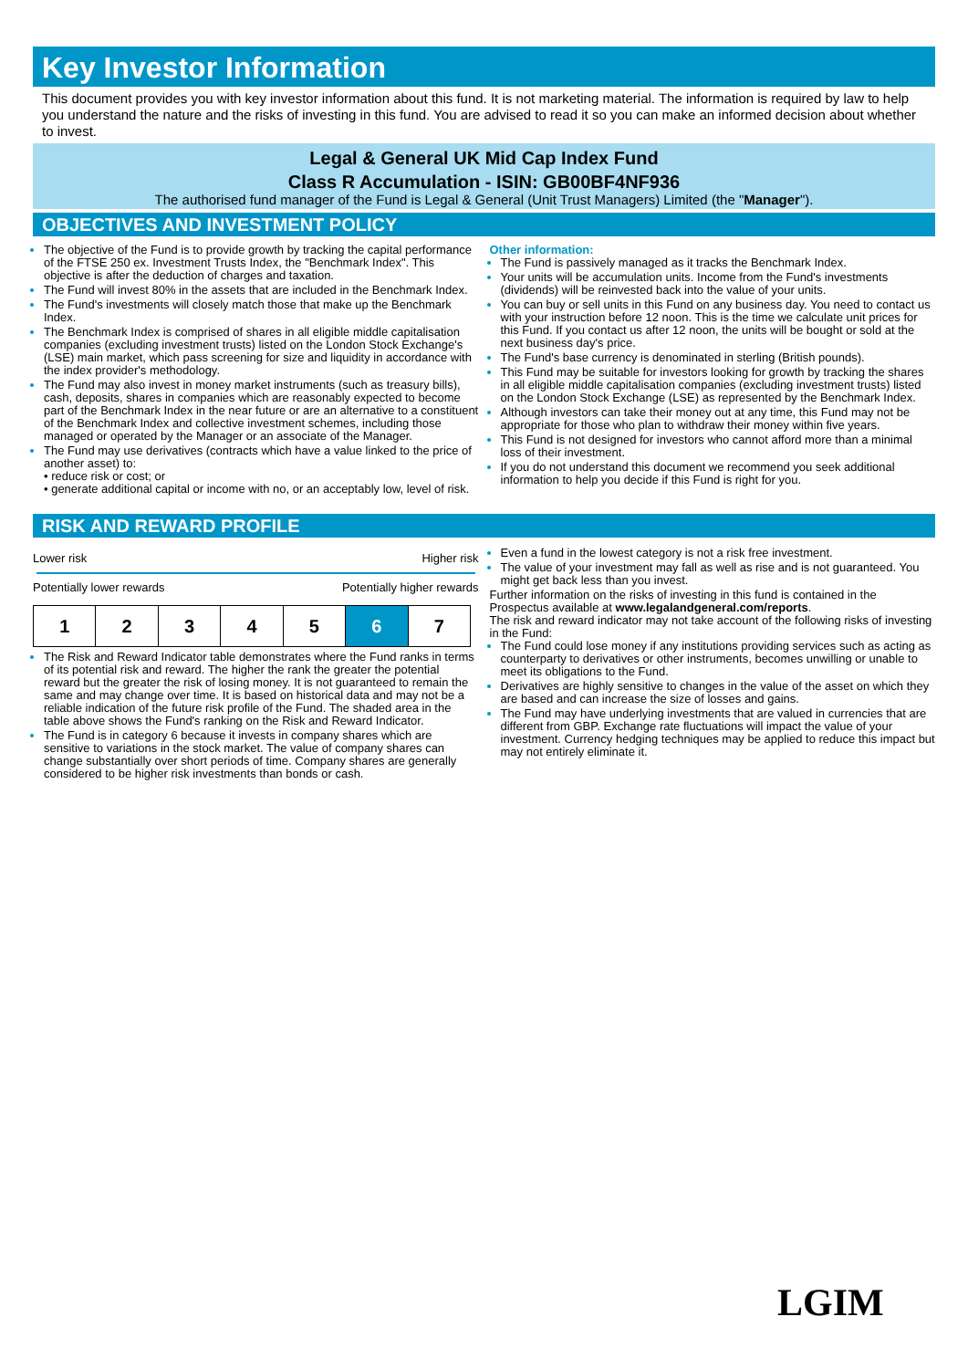Key Investor Information
This document provides you with key investor information about this fund. It is not marketing material. The information is required by law to help you understand the nature and the risks of investing in this fund. You are advised to read it so you can make an informed decision about whether to invest.
Legal & General UK Mid Cap Index Fund
Class R Accumulation - ISIN: GB00BF4NF936
The authorised fund manager of the Fund is Legal & General (Unit Trust Managers) Limited (the "Manager").
OBJECTIVES AND INVESTMENT POLICY
The objective of the Fund is to provide growth by tracking the capital performance of the FTSE 250 ex. Investment Trusts Index, the "Benchmark Index". This objective is after the deduction of charges and taxation.
The Fund will invest 80% in the assets that are included in the Benchmark Index.
The Fund's investments will closely match those that make up the Benchmark Index.
The Benchmark Index is comprised of shares in all eligible middle capitalisation companies (excluding investment trusts) listed on the London Stock Exchange's (LSE) main market, which pass screening for size and liquidity in accordance with the index provider's methodology.
The Fund may also invest in money market instruments (such as treasury bills), cash, deposits, shares in companies which are reasonably expected to become part of the Benchmark Index in the near future or are an alternative to a constituent of the Benchmark Index and collective investment schemes, including those managed or operated by the Manager or an associate of the Manager.
The Fund may use derivatives (contracts which have a value linked to the price of another asset) to:
• reduce risk or cost; or
• generate additional capital or income with no, or an acceptably low, level of risk.
Other information:
The Fund is passively managed as it tracks the Benchmark Index.
Your units will be accumulation units. Income from the Fund's investments (dividends) will be reinvested back into the value of your units.
You can buy or sell units in this Fund on any business day. You need to contact us with your instruction before 12 noon. This is the time we calculate unit prices for this Fund. If you contact us after 12 noon, the units will be bought or sold at the next business day's price.
The Fund's base currency is denominated in sterling (British pounds).
This Fund may be suitable for investors looking for growth by tracking the shares in all eligible middle capitalisation companies (excluding investment trusts) listed on the London Stock Exchange (LSE) as represented by the Benchmark Index.
Although investors can take their money out at any time, this Fund may not be appropriate for those who plan to withdraw their money within five years.
This Fund is not designed for investors who cannot afford more than a minimal loss of their investment.
If you do not understand this document we recommend you seek additional information to help you decide if this Fund is right for you.
RISK AND REWARD PROFILE
Lower risk Higher risk
Potentially lower rewards Potentially higher rewards
| 1 | 2 | 3 | 4 | 5 | 6 | 7 |
The Risk and Reward Indicator table demonstrates where the Fund ranks in terms of its potential risk and reward. The higher the rank the greater the potential reward but the greater the risk of losing money. It is not guaranteed to remain the same and may change over time. It is based on historical data and may not be a reliable indication of the future risk profile of the Fund. The shaded area in the table above shows the Fund's ranking on the Risk and Reward Indicator.
The Fund is in category 6 because it invests in company shares which are sensitive to variations in the stock market. The value of company shares can change substantially over short periods of time. Company shares are generally considered to be higher risk investments than bonds or cash.
Even a fund in the lowest category is not a risk free investment.
The value of your investment may fall as well as rise and is not guaranteed. You might get back less than you invest.
Further information on the risks of investing in this fund is contained in the Prospectus available at www.legalandgeneral.com/reports.
The risk and reward indicator may not take account of the following risks of investing in the Fund:
The Fund could lose money if any institutions providing services such as acting as counterparty to derivatives or other instruments, becomes unwilling or unable to meet its obligations to the Fund.
Derivatives are highly sensitive to changes in the value of the asset on which they are based and can increase the size of losses and gains.
The Fund may have underlying investments that are valued in currencies that are different from GBP. Exchange rate fluctuations will impact the value of your investment. Currency hedging techniques may be applied to reduce this impact but may not entirely eliminate it.
LGIM